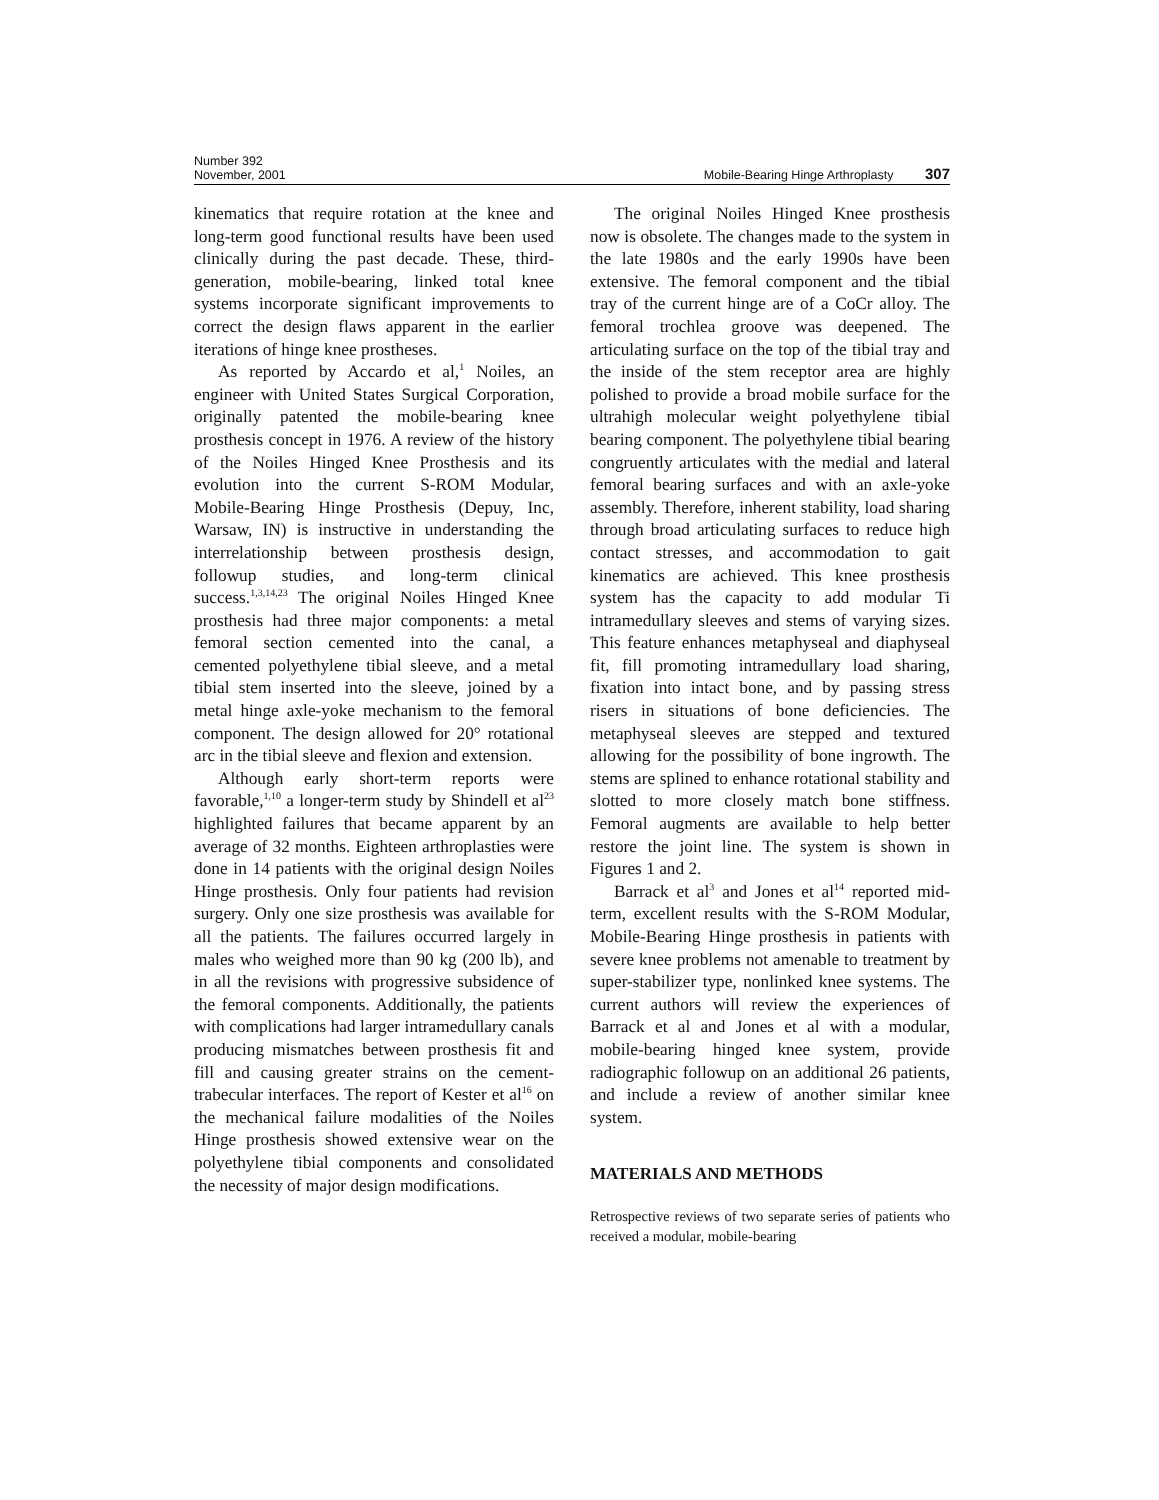Number 392
November, 2001
Mobile-Bearing Hinge Arthroplasty 307
kinematics that require rotation at the knee and long-term good functional results have been used clinically during the past decade. These, third-generation, mobile-bearing, linked total knee systems incorporate significant improvements to correct the design flaws apparent in the earlier iterations of hinge knee prostheses.
As reported by Accardo et al,<sup>1</sup> Noiles, an engineer with United States Surgical Corporation, originally patented the mobile-bearing knee prosthesis concept in 1976. A review of the history of the Noiles Hinged Knee Prosthesis and its evolution into the current S-ROM Modular, Mobile-Bearing Hinge Prosthesis (Depuy, Inc, Warsaw, IN) is instructive in understanding the interrelationship between prosthesis design, followup studies, and long-term clinical success.<sup>1,3,14,23</sup> The original Noiles Hinged Knee prosthesis had three major components: a metal femoral section cemented into the canal, a cemented polyethylene tibial sleeve, and a metal tibial stem inserted into the sleeve, joined by a metal hinge axle-yoke mechanism to the femoral component. The design allowed for 20° rotational arc in the tibial sleeve and flexion and extension.
Although early short-term reports were favorable,<sup>1,10</sup> a longer-term study by Shindell et al<sup>23</sup> highlighted failures that became apparent by an average of 32 months. Eighteen arthroplasties were done in 14 patients with the original design Noiles Hinge prosthesis. Only four patients had revision surgery. Only one size prosthesis was available for all the patients. The failures occurred largely in males who weighed more than 90 kg (200 lb), and in all the revisions with progressive subsidence of the femoral components. Additionally, the patients with complications had larger intramedullary canals producing mismatches between prosthesis fit and fill and causing greater strains on the cement-trabecular interfaces. The report of Kester et al<sup>16</sup> on the mechanical failure modalities of the Noiles Hinge prosthesis showed extensive wear on the polyethylene tibial components and consolidated the necessity of major design modifications.
The original Noiles Hinged Knee prosthesis now is obsolete. The changes made to the system in the late 1980s and the early 1990s have been extensive. The femoral component and the tibial tray of the current hinge are of a CoCr alloy. The femoral trochlea groove was deepened. The articulating surface on the top of the tibial tray and the inside of the stem receptor area are highly polished to provide a broad mobile surface for the ultrahigh molecular weight polyethylene tibial bearing component. The polyethylene tibial bearing congruently articulates with the medial and lateral femoral bearing surfaces and with an axle-yoke assembly. Therefore, inherent stability, load sharing through broad articulating surfaces to reduce high contact stresses, and accommodation to gait kinematics are achieved. This knee prosthesis system has the capacity to add modular Ti intramedullary sleeves and stems of varying sizes. This feature enhances metaphyseal and diaphyseal fit, fill promoting intramedullary load sharing, fixation into intact bone, and by passing stress risers in situations of bone deficiencies. The metaphyseal sleeves are stepped and textured allowing for the possibility of bone ingrowth. The stems are splined to enhance rotational stability and slotted to more closely match bone stiffness. Femoral augments are available to help better restore the joint line. The system is shown in Figures 1 and 2.
Barrack et al<sup>3</sup> and Jones et al<sup>14</sup> reported mid-term, excellent results with the S-ROM Modular, Mobile-Bearing Hinge prosthesis in patients with severe knee problems not amenable to treatment by super-stabilizer type, nonlinked knee systems. The current authors will review the experiences of Barrack et al and Jones et al with a modular, mobile-bearing hinged knee system, provide radiographic followup on an additional 26 patients, and include a review of another similar knee system.
MATERIALS AND METHODS
Retrospective reviews of two separate series of patients who received a modular, mobile-bearing